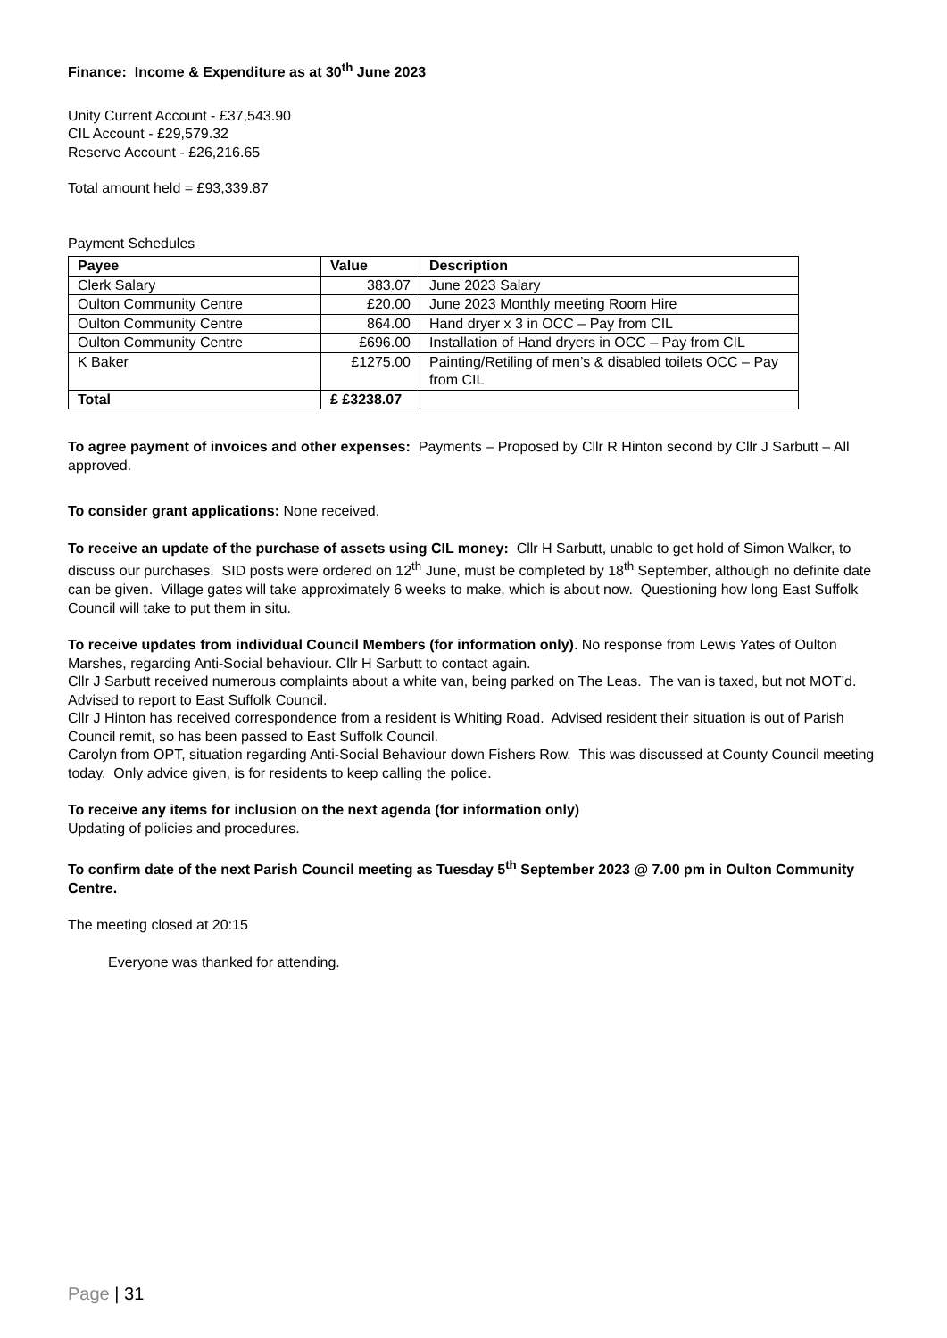Finance: Income & Expenditure as at 30<sup>th</sup> June 2023
Unity Current Account - £37,543.90
CIL Account - £29,579.32
Reserve Account - £26,216.65
Total amount held = £93,339.87
Payment Schedules
| Payee | Value | Description |
| --- | --- | --- |
| Clerk Salary | 383.07 | June 2023 Salary |
| Oulton Community Centre | £20.00 | June 2023 Monthly meeting Room Hire |
| Oulton Community Centre | 864.00 | Hand dryer x 3 in OCC – Pay from CIL |
| Oulton Community Centre | £696.00 | Installation of Hand dryers in OCC – Pay from CIL |
| K Baker | £1275.00 | Painting/Retiling of men’s & disabled toilets OCC – Pay from CIL |
| Total | £ £3238.07 | |
To agree payment of invoices and other expenses: Payments – Proposed by Cllr R Hinton second by Cllr J Sarbutt – All approved.
To consider grant applications: None received.
To receive an update of the purchase of assets using CIL money: Cllr H Sarbutt, unable to get hold of Simon Walker, to discuss our purchases. SID posts were ordered on 12<sup>th</sup> June, must be completed by 18<sup>th</sup> September, although no definite date can be given. Village gates will take approximately 6 weeks to make, which is about now. Questioning how long East Suffolk Council will take to put them in situ.
To receive updates from individual Council Members (for information only). No response from Lewis Yates of Oulton Marshes, regarding Anti-Social behaviour. Cllr H Sarbutt to contact again.
Cllr J Sarbutt received numerous complaints about a white van, being parked on The Leas. The van is taxed, but not MOT’d. Advised to report to East Suffolk Council.
Cllr J Hinton has received correspondence from a resident is Whiting Road. Advised resident their situation is out of Parish Council remit, so has been passed to East Suffolk Council.
Carolyn from OPT, situation regarding Anti-Social Behaviour down Fishers Row. This was discussed at County Council meeting today. Only advice given, is for residents to keep calling the police.
To receive any items for inclusion on the next agenda (for information only)
Updating of policies and procedures.
To confirm date of the next Parish Council meeting as Tuesday 5<sup>th</sup> September 2023 @ 7.00 pm in Oulton Community Centre.
The meeting closed at 20:15
Everyone was thanked for attending.
Page | 31